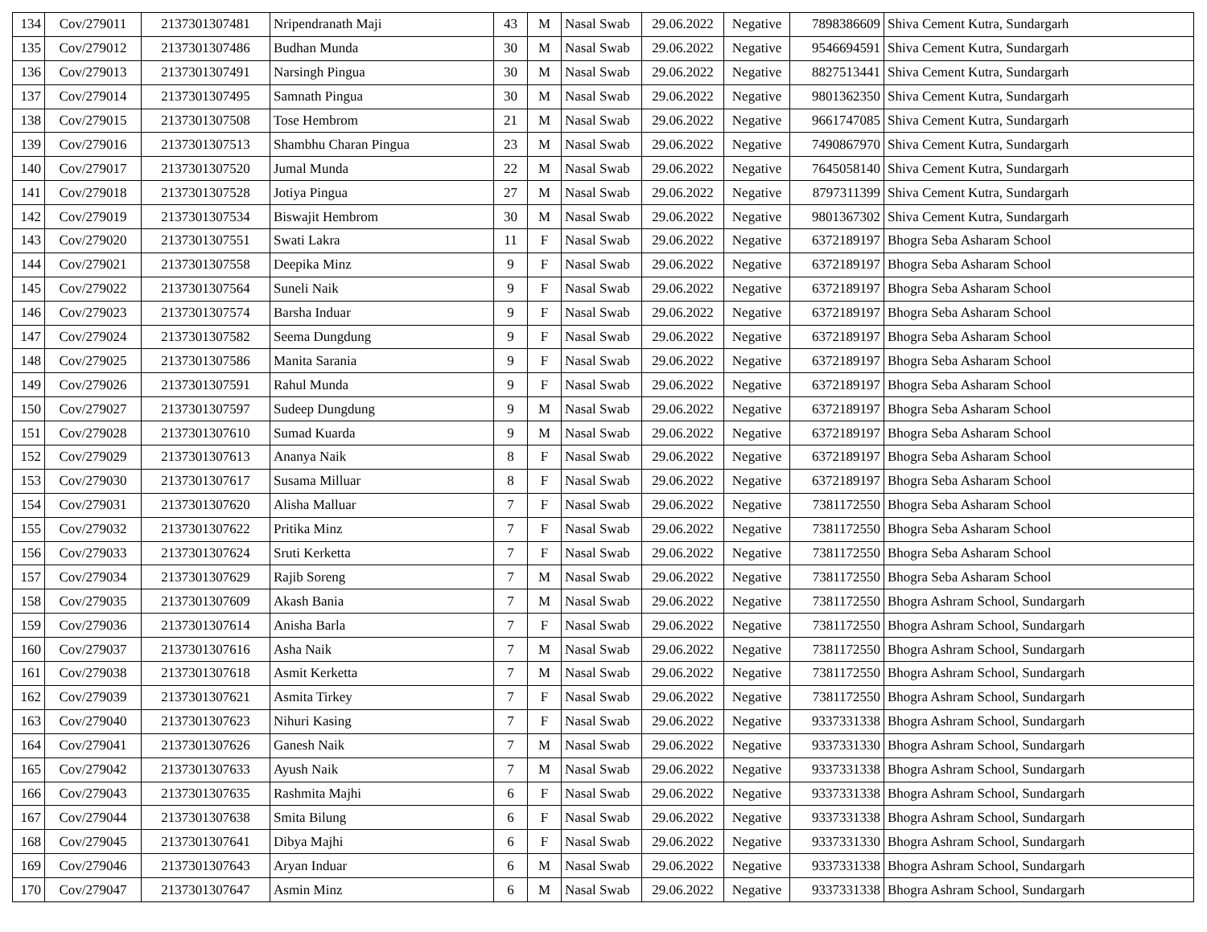| 134 | Cov/279011 | 2137301307481 | Nripendranath Maji | 43 | M | Nasal Swab | 29.06.2022 | Negative | 7898386609 | Shiva Cement Kutra, Sundargarh |
| 135 | Cov/279012 | 2137301307486 | Budhan Munda | 30 | M | Nasal Swab | 29.06.2022 | Negative | 9546694591 | Shiva Cement Kutra, Sundargarh |
| 136 | Cov/279013 | 2137301307491 | Narsingh Pingua | 30 | M | Nasal Swab | 29.06.2022 | Negative | 8827513441 | Shiva Cement Kutra, Sundargarh |
| 137 | Cov/279014 | 2137301307495 | Samnath Pingua | 30 | M | Nasal Swab | 29.06.2022 | Negative | 9801362350 | Shiva Cement Kutra, Sundargarh |
| 138 | Cov/279015 | 2137301307508 | Tose Hembrom | 21 | M | Nasal Swab | 29.06.2022 | Negative | 9661747085 | Shiva Cement Kutra, Sundargarh |
| 139 | Cov/279016 | 2137301307513 | Shambhu Charan Pingua | 23 | M | Nasal Swab | 29.06.2022 | Negative | 7490867970 | Shiva Cement Kutra, Sundargarh |
| 140 | Cov/279017 | 2137301307520 | Jumal Munda | 22 | M | Nasal Swab | 29.06.2022 | Negative | 7645058140 | Shiva Cement Kutra, Sundargarh |
| 141 | Cov/279018 | 2137301307528 | Jotiya Pingua | 27 | M | Nasal Swab | 29.06.2022 | Negative | 8797311399 | Shiva Cement Kutra, Sundargarh |
| 142 | Cov/279019 | 2137301307534 | Biswajit Hembrom | 30 | M | Nasal Swab | 29.06.2022 | Negative | 9801367302 | Shiva Cement Kutra, Sundargarh |
| 143 | Cov/279020 | 2137301307551 | Swati Lakra | 11 | F | Nasal Swab | 29.06.2022 | Negative | 6372189197 | Bhogra Seba Asharam School |
| 144 | Cov/279021 | 2137301307558 | Deepika Minz | 9 | F | Nasal Swab | 29.06.2022 | Negative | 6372189197 | Bhogra Seba Asharam School |
| 145 | Cov/279022 | 2137301307564 | Suneli Naik | 9 | F | Nasal Swab | 29.06.2022 | Negative | 6372189197 | Bhogra Seba Asharam School |
| 146 | Cov/279023 | 2137301307574 | Barsha Induar | 9 | F | Nasal Swab | 29.06.2022 | Negative | 6372189197 | Bhogra Seba Asharam School |
| 147 | Cov/279024 | 2137301307582 | Seema Dungdung | 9 | F | Nasal Swab | 29.06.2022 | Negative | 6372189197 | Bhogra Seba Asharam School |
| 148 | Cov/279025 | 2137301307586 | Manita Sarania | 9 | F | Nasal Swab | 29.06.2022 | Negative | 6372189197 | Bhogra Seba Asharam School |
| 149 | Cov/279026 | 2137301307591 | Rahul Munda | 9 | F | Nasal Swab | 29.06.2022 | Negative | 6372189197 | Bhogra Seba Asharam School |
| 150 | Cov/279027 | 2137301307597 | Sudeep Dungdung | 9 | M | Nasal Swab | 29.06.2022 | Negative | 6372189197 | Bhogra Seba Asharam School |
| 151 | Cov/279028 | 2137301307610 | Sumad Kuarda | 9 | M | Nasal Swab | 29.06.2022 | Negative | 6372189197 | Bhogra Seba Asharam School |
| 152 | Cov/279029 | 2137301307613 | Ananya Naik | 8 | F | Nasal Swab | 29.06.2022 | Negative | 6372189197 | Bhogra Seba Asharam School |
| 153 | Cov/279030 | 2137301307617 | Susama Milluar | 8 | F | Nasal Swab | 29.06.2022 | Negative | 6372189197 | Bhogra Seba Asharam School |
| 154 | Cov/279031 | 2137301307620 | Alisha Malluar | 7 | F | Nasal Swab | 29.06.2022 | Negative | 7381172550 | Bhogra Seba Asharam School |
| 155 | Cov/279032 | 2137301307622 | Pritika Minz | 7 | F | Nasal Swab | 29.06.2022 | Negative | 7381172550 | Bhogra Seba Asharam School |
| 156 | Cov/279033 | 2137301307624 | Sruti Kerketta | 7 | F | Nasal Swab | 29.06.2022 | Negative | 7381172550 | Bhogra Seba Asharam School |
| 157 | Cov/279034 | 2137301307629 | Rajib Soreng | 7 | M | Nasal Swab | 29.06.2022 | Negative | 7381172550 | Bhogra Seba Asharam School |
| 158 | Cov/279035 | 2137301307609 | Akash Bania | 7 | M | Nasal Swab | 29.06.2022 | Negative | 7381172550 | Bhogra Ashram School, Sundargarh |
| 159 | Cov/279036 | 2137301307614 | Anisha Barla | 7 | F | Nasal Swab | 29.06.2022 | Negative | 7381172550 | Bhogra Ashram School, Sundargarh |
| 160 | Cov/279037 | 2137301307616 | Asha Naik | 7 | M | Nasal Swab | 29.06.2022 | Negative | 7381172550 | Bhogra Ashram School, Sundargarh |
| 161 | Cov/279038 | 2137301307618 | Asmit Kerketta | 7 | M | Nasal Swab | 29.06.2022 | Negative | 7381172550 | Bhogra Ashram School, Sundargarh |
| 162 | Cov/279039 | 2137301307621 | Asmita Tirkey | 7 | F | Nasal Swab | 29.06.2022 | Negative | 7381172550 | Bhogra Ashram School, Sundargarh |
| 163 | Cov/279040 | 2137301307623 | Nihuri Kasing | 7 | F | Nasal Swab | 29.06.2022 | Negative | 9337331338 | Bhogra Ashram School, Sundargarh |
| 164 | Cov/279041 | 2137301307626 | Ganesh Naik | 7 | M | Nasal Swab | 29.06.2022 | Negative | 9337331330 | Bhogra Ashram School, Sundargarh |
| 165 | Cov/279042 | 2137301307633 | Ayush Naik | 7 | M | Nasal Swab | 29.06.2022 | Negative | 9337331338 | Bhogra Ashram School, Sundargarh |
| 166 | Cov/279043 | 2137301307635 | Rashmita Majhi | 6 | F | Nasal Swab | 29.06.2022 | Negative | 9337331338 | Bhogra Ashram School, Sundargarh |
| 167 | Cov/279044 | 2137301307638 | Smita Bilung | 6 | F | Nasal Swab | 29.06.2022 | Negative | 9337331338 | Bhogra Ashram School, Sundargarh |
| 168 | Cov/279045 | 2137301307641 | Dibya Majhi | 6 | F | Nasal Swab | 29.06.2022 | Negative | 9337331330 | Bhogra Ashram School, Sundargarh |
| 169 | Cov/279046 | 2137301307643 | Aryan Induar | 6 | M | Nasal Swab | 29.06.2022 | Negative | 9337331338 | Bhogra Ashram School, Sundargarh |
| 170 | Cov/279047 | 2137301307647 | Asmin Minz | 6 | M | Nasal Swab | 29.06.2022 | Negative | 9337331338 | Bhogra Ashram School, Sundargarh |